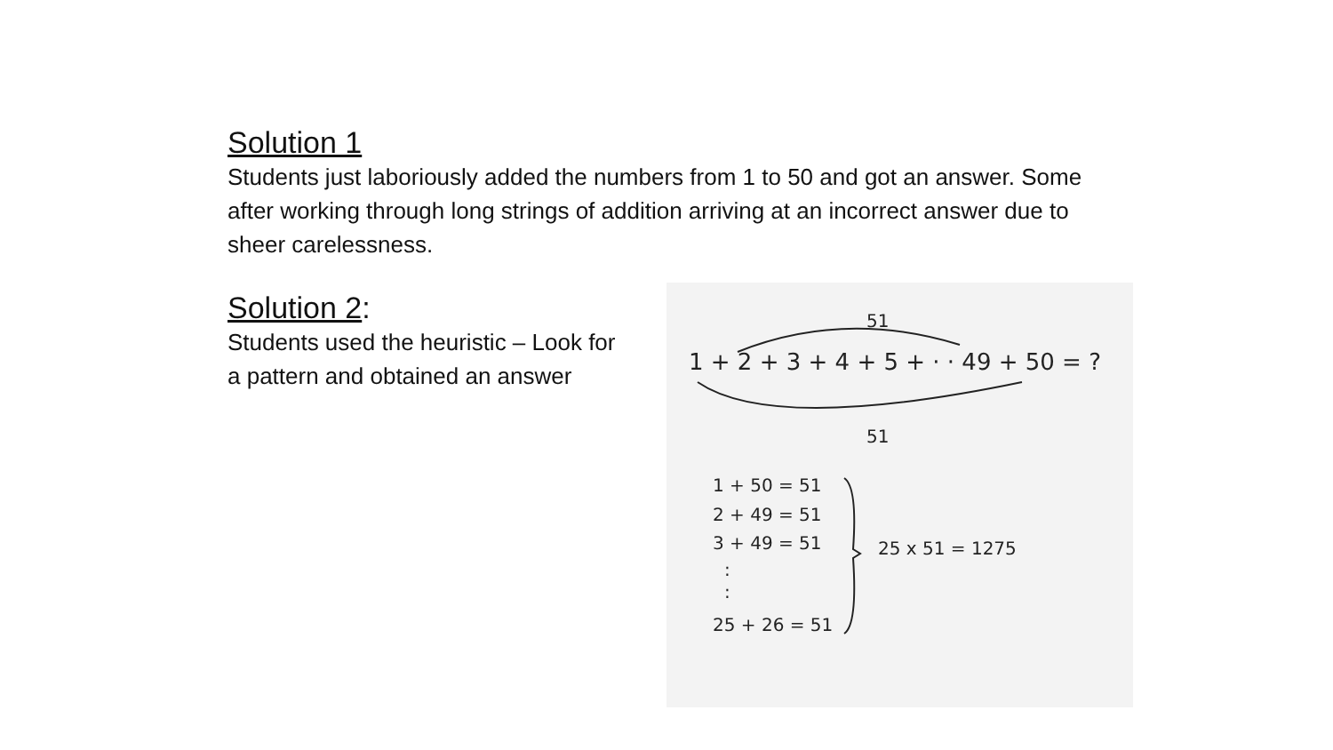Solution 1
Students just laboriously added the numbers from 1 to 50 and got an answer. Some after working through long strings of addition arriving at an incorrect answer due to sheer carelessness.
Solution 2:
Students used the heuristic – Look for a pattern and obtained an answer
51
1 + 2 + 3 + 4 + 5 + · · 49 + 50 = ?
51
1 + 50 = 51
2 + 49 = 51
3 + 49 = 51
:
:
25 + 26 = 51
25 x 51 = 1275